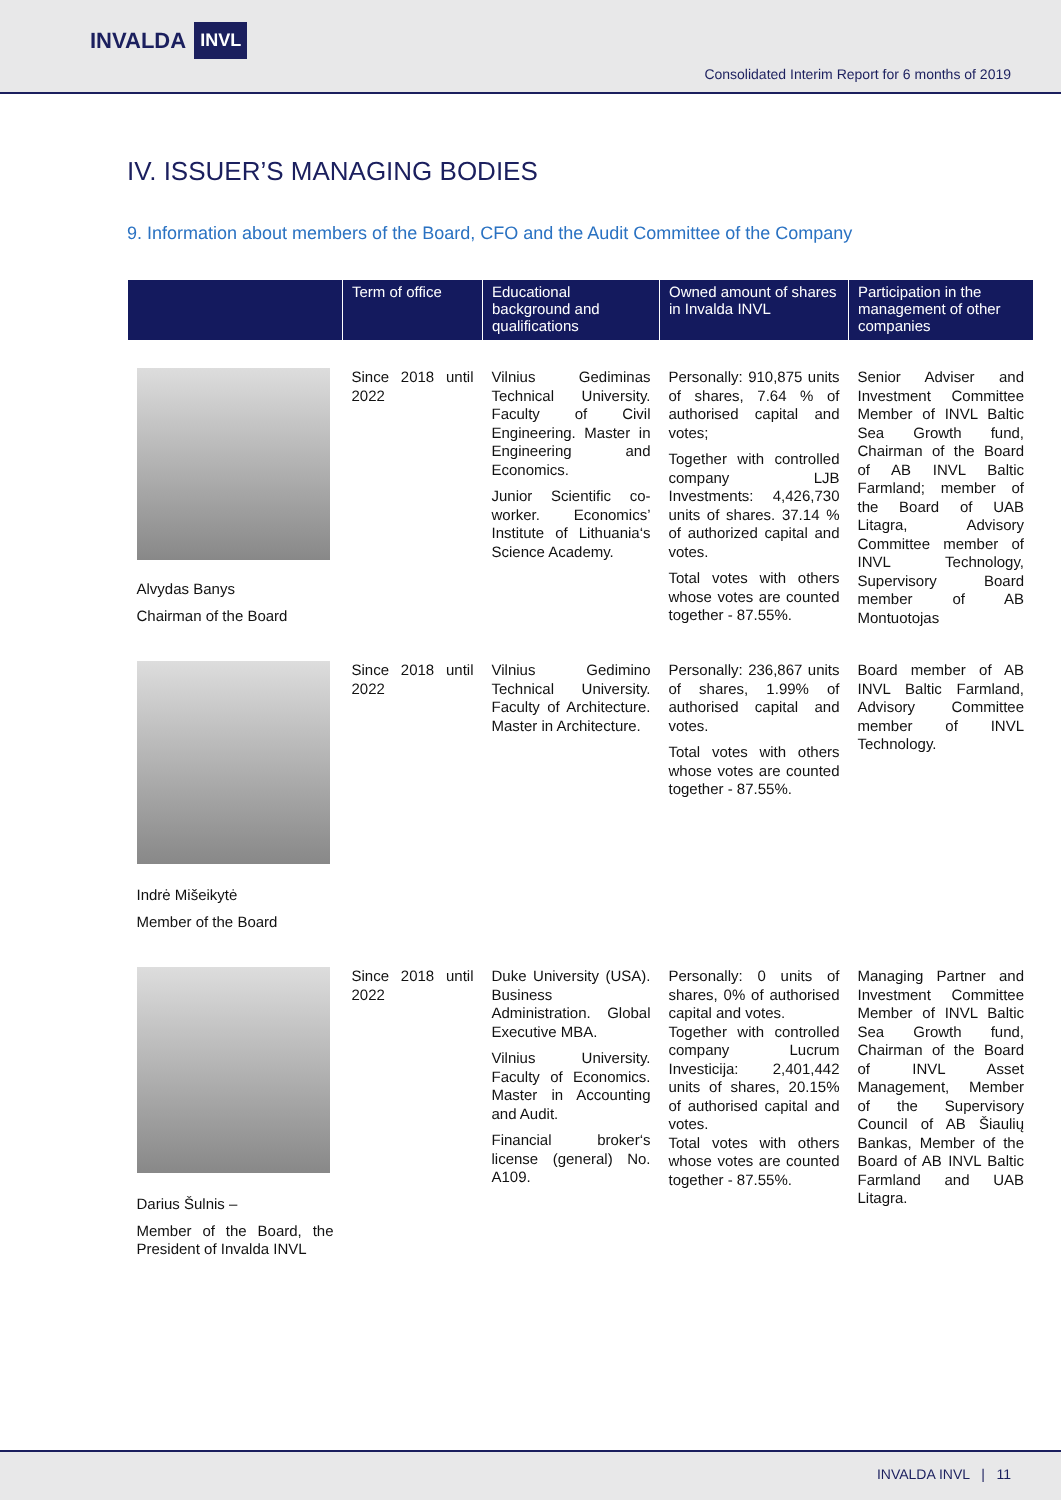INVALDA INVL
Consolidated Interim Report for 6 months of 2019
IV. ISSUER’S MANAGING BODIES
9. Information about members of the Board, CFO and the Audit Committee of the Company
| | Term of office | Educational background and qualifications | Owned amount of shares in Invalda INVL | Participation in the management of other companies |
| --- | --- | --- | --- | --- |
| Alvydas Banys Chairman of the Board | Since 2018 until 2022 | Vilnius Gediminas Technical University. Faculty of Civil Engineering. Master in Engineering and Economics. Junior Scientific co-worker. Economics’ Institute of Lithuania‘s Science Academy. | Personally: 910,875 units of shares, 7.64 % of authorised capital and votes; Together with controlled company LJB Investments: 4,426,730 units of shares. 37.14 % of authorized capital and votes. Total votes with others whose votes are counted together - 87.55%. | Senior Adviser and Investment Committee Member of INVL Baltic Sea Growth fund, Chairman of the Board of AB INVL Baltic Farmland; member of the Board of UAB Litagra, Advisory Committee member of INVL Technology, Supervisory Board member of AB Montuotojas |
| Indrė Mišeikytė Member of the Board | Since 2018 until 2022 | Vilnius Gedimino Technical University. Faculty of Architecture. Master in Architecture. | Personally: 236,867 units of shares, 1.99% of authorised capital and votes. Total votes with others whose votes are counted together - 87.55%. | Board member of AB INVL Baltic Farmland, Advisory Committee member of INVL Technology. |
| Darius Šulnis – Member of the Board, the President of Invalda INVL | Since 2018 until 2022 | Duke University (USA). Business Administration. Global Executive MBA. Vilnius University. Faculty of Economics. Master in Accounting and Audit. Financial broker‘s license (general) No. A109. | Personally: 0 units of shares, 0% of authorised capital and votes. Together with controlled company Lucrum Investicija: 2,401,442 units of shares, 20.15% of authorised capital and votes. Total votes with others whose votes are counted together - 87.55%. | Managing Partner and Investment Committee Member of INVL Baltic Sea Growth fund, Chairman of the Board of INVL Asset Management, Member of the Supervisory Council of AB Šiaulių Bankas, Member of the Board of AB INVL Baltic Farmland and UAB Litagra. |
INVALDA INVL | 11